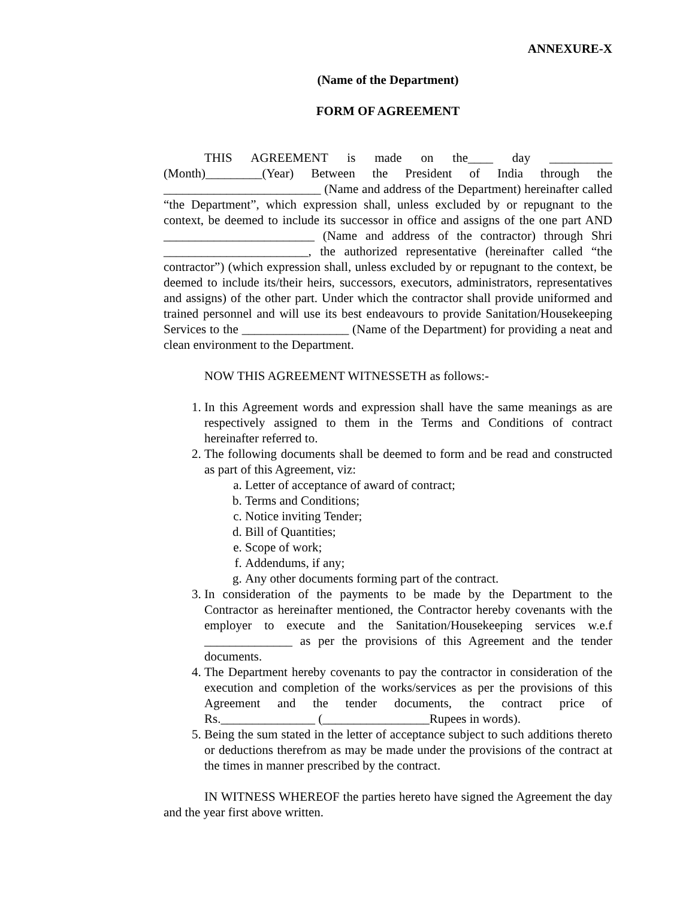ANNEXURE-X
(Name of the Department)
FORM OF AGREEMENT
THIS AGREEMENT is made on the____ day __________ (Month)_________(Year) Between the President of India through the _________________________ (Name and address of the Department) hereinafter called “the Department”, which expression shall, unless excluded by or repugnant to the context, be deemed to include its successor in office and assigns of the one part AND ________________________ (Name and address of the contractor) through Shri _______________________, the authorized representative (hereinafter called “the contractor”) (which expression shall, unless excluded by or repugnant to the context, be deemed to include its/their heirs, successors, executors, administrators, representatives and assigns) of the other part. Under which the contractor shall provide uniformed and trained personnel and will use its best endeavours to provide Sanitation/Housekeeping Services to the _________________ (Name of the Department) for providing a neat and clean environment to the Department.
NOW THIS AGREEMENT WITNESSETH as follows:-
1. In this Agreement words and expression shall have the same meanings as are respectively assigned to them in the Terms and Conditions of contract hereinafter referred to.
2. The following documents shall be deemed to form and be read and constructed as part of this Agreement, viz:
a. Letter of acceptance of award of contract;
b. Terms and Conditions;
c. Notice inviting Tender;
d. Bill of Quantities;
e. Scope of work;
f. Addendums, if any;
g. Any other documents forming part of the contract.
3. In consideration of the payments to be made by the Department to the Contractor as hereinafter mentioned, the Contractor hereby covenants with the employer to execute and the Sanitation/Housekeeping services w.e.f ______________ as per the provisions of this Agreement and the tender documents.
4. The Department hereby covenants to pay the contractor in consideration of the execution and completion of the works/services as per the provisions of this Agreement and the tender documents, the contract price of Rs._______________ (_________________Rupees in words).
5. Being the sum stated in the letter of acceptance subject to such additions thereto or deductions therefrom as may be made under the provisions of the contract at the times in manner prescribed by the contract.
IN WITNESS WHEREOF the parties hereto have signed the Agreement the day and the year first above written.